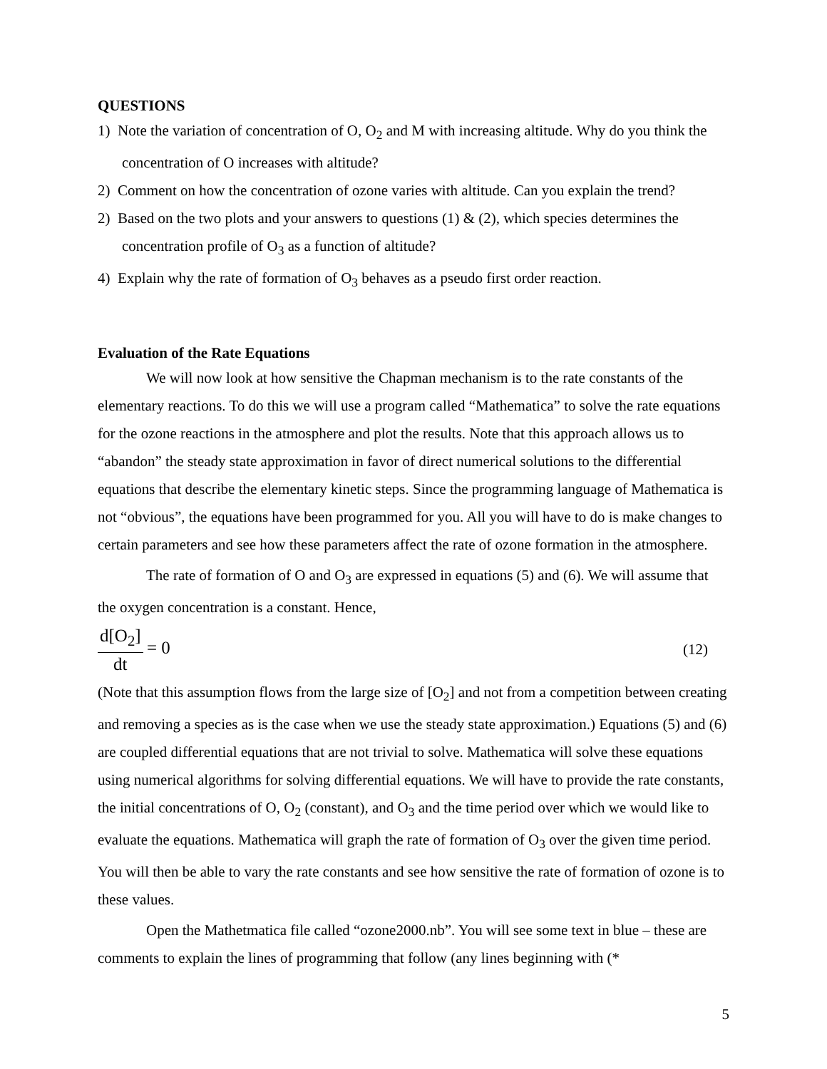QUESTIONS
1) Note the variation of concentration of O, O<sub>2</sub> and M with increasing altitude. Why do you think the concentration of O increases with altitude?
2) Comment on how the concentration of ozone varies with altitude. Can you explain the trend?
2) Based on the two plots and your answers to questions (1) & (2), which species determines the concentration profile of O<sub>3</sub> as a function of altitude?
4) Explain why the rate of formation of O<sub>3</sub> behaves as a pseudo first order reaction.
Evaluation of the Rate Equations
We will now look at how sensitive the Chapman mechanism is to the rate constants of the elementary reactions. To do this we will use a program called “Mathematica” to solve the rate equations for the ozone reactions in the atmosphere and plot the results. Note that this approach allows us to “abandon” the steady state approximation in favor of direct numerical solutions to the differential equations that describe the elementary kinetic steps. Since the programming language of Mathematica is not “obvious”, the equations have been programmed for you. All you will have to do is make changes to certain parameters and see how these parameters affect the rate of ozone formation in the atmosphere.
The rate of formation of O and O<sub>3</sub> are expressed in equations (5) and (6). We will assume that the oxygen concentration is a constant. Hence,
d[O<sub>2</sub>]
dt
= 0
(12)
(Note that this assumption flows from the large size of [O<sub>2</sub>] and not from a competition between creating and removing a species as is the case when we use the steady state approximation.) Equations (5) and (6) are coupled differential equations that are not trivial to solve. Mathematica will solve these equations using numerical algorithms for solving differential equations. We will have to provide the rate constants, the initial concentrations of O, O<sub>2</sub> (constant), and O<sub>3</sub> and the time period over which we would like to evaluate the equations. Mathematica will graph the rate of formation of O<sub>3</sub> over the given time period. You will then be able to vary the rate constants and see how sensitive the rate of formation of ozone is to these values.
Open the Mathetmatica file called “ozone2000.nb”. You will see some text in blue – these are comments to explain the lines of programming that follow (any lines beginning with (*
5